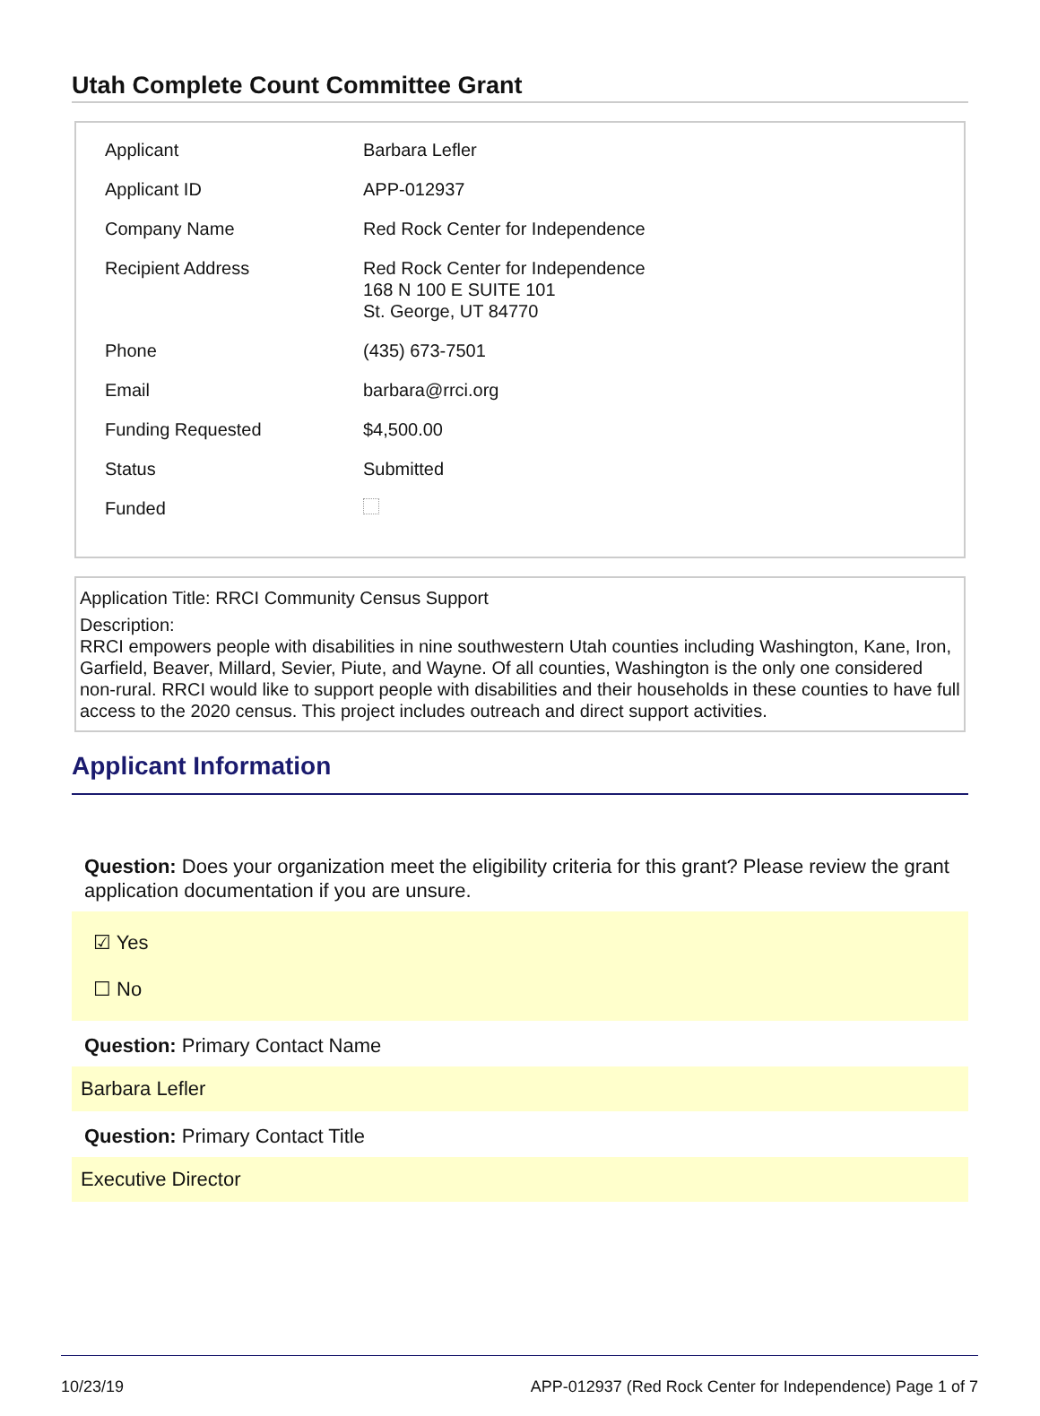Utah Complete Count Committee Grant
| Applicant | Barbara Lefler |
| Applicant ID | APP-012937 |
| Company Name | Red Rock Center for Independence |
| Recipient Address | Red Rock Center for Independence 168 N 100 E SUITE 101 St. George, UT 84770 |
| Phone | (435) 673-7501 |
| Email | barbara@rrci.org |
| Funding Requested | $4,500.00 |
| Status | Submitted |
| Funded | |
Application Title: RRCI Community Census Support
Description:
RRCI empowers people with disabilities in nine southwestern Utah counties including Washington, Kane, Iron, Garfield, Beaver, Millard, Sevier, Piute, and Wayne. Of all counties, Washington is the only one considered non-rural. RRCI would like to support people with disabilities and their households in these counties to have full access to the 2020 census. This project includes outreach and direct support activities.
Applicant Information
Question: Does your organization meet the eligibility criteria for this grant? Please review the grant application documentation if you are unsure.
☑ Yes
☐ No
Question: Primary Contact Name
Barbara Lefler
Question: Primary Contact Title
Executive Director
10/23/19 APP-012937 (Red Rock Center for Independence) Page 1 of 7